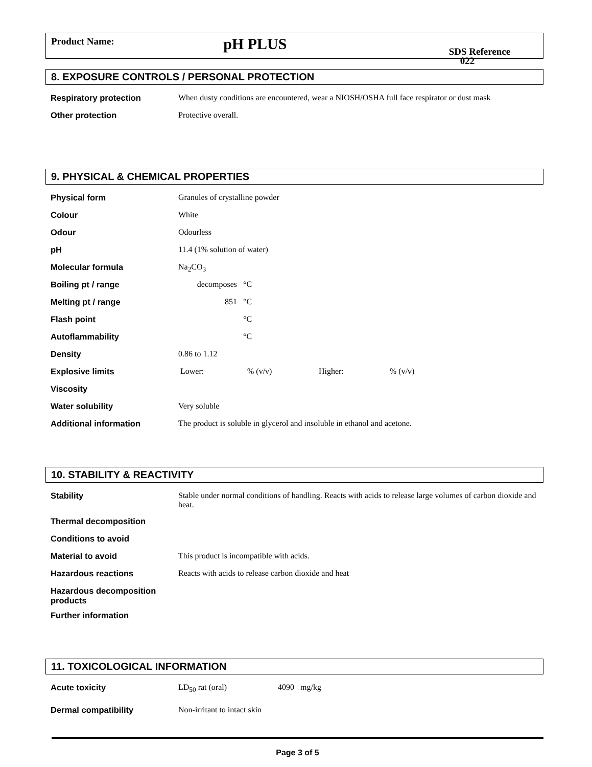Product Name:
pH PLUS
SDS Reference 022
8. EXPOSURE CONTROLS / PERSONAL PROTECTION
| Respiratory protection | When dusty conditions are encountered, wear a NIOSH/OSHA full face respirator or dust mask |
| Other protection | Protective overall. |
9. PHYSICAL & CHEMICAL PROPERTIES
| Physical form | Granules of crystalline powder |
| Colour | White |
| Odour | Odourless |
| pH | 11.4 (1% solution of water) |
| Molecular formula | Na<sub>2</sub>CO<sub>3</sub> |
| Boiling pt / range | decomposes °C |
| Melting pt / range | 851 °C |
| Flash point | °C |
| Autoflammability | °C |
| Density | 0.86 to 1.12 |
| Explosive limits | Lower: % (v/v) Higher: % (v/v) |
| Viscosity | |
| Water solubility | Very soluble |
| Additional information | The product is soluble in glycerol and insoluble in ethanol and acetone. |
10. STABILITY & REACTIVITY
| Stability | Stable under normal conditions of handling. Reacts with acids to release large volumes of carbon dioxide and heat. |
| Thermal decomposition | |
| Conditions to avoid | |
| Material to avoid | This product is incompatible with acids. |
| Hazardous reactions | Reacts with acids to release carbon dioxide and heat |
| Hazardous decomposition products | |
| Further information | |
11. TOXICOLOGICAL INFORMATION
| Acute toxicity | LD<sub>50</sub> rat (oral) 4090 mg/kg |
| Dermal compatibility | Non-irritant to intact skin |
Page 3 of 5